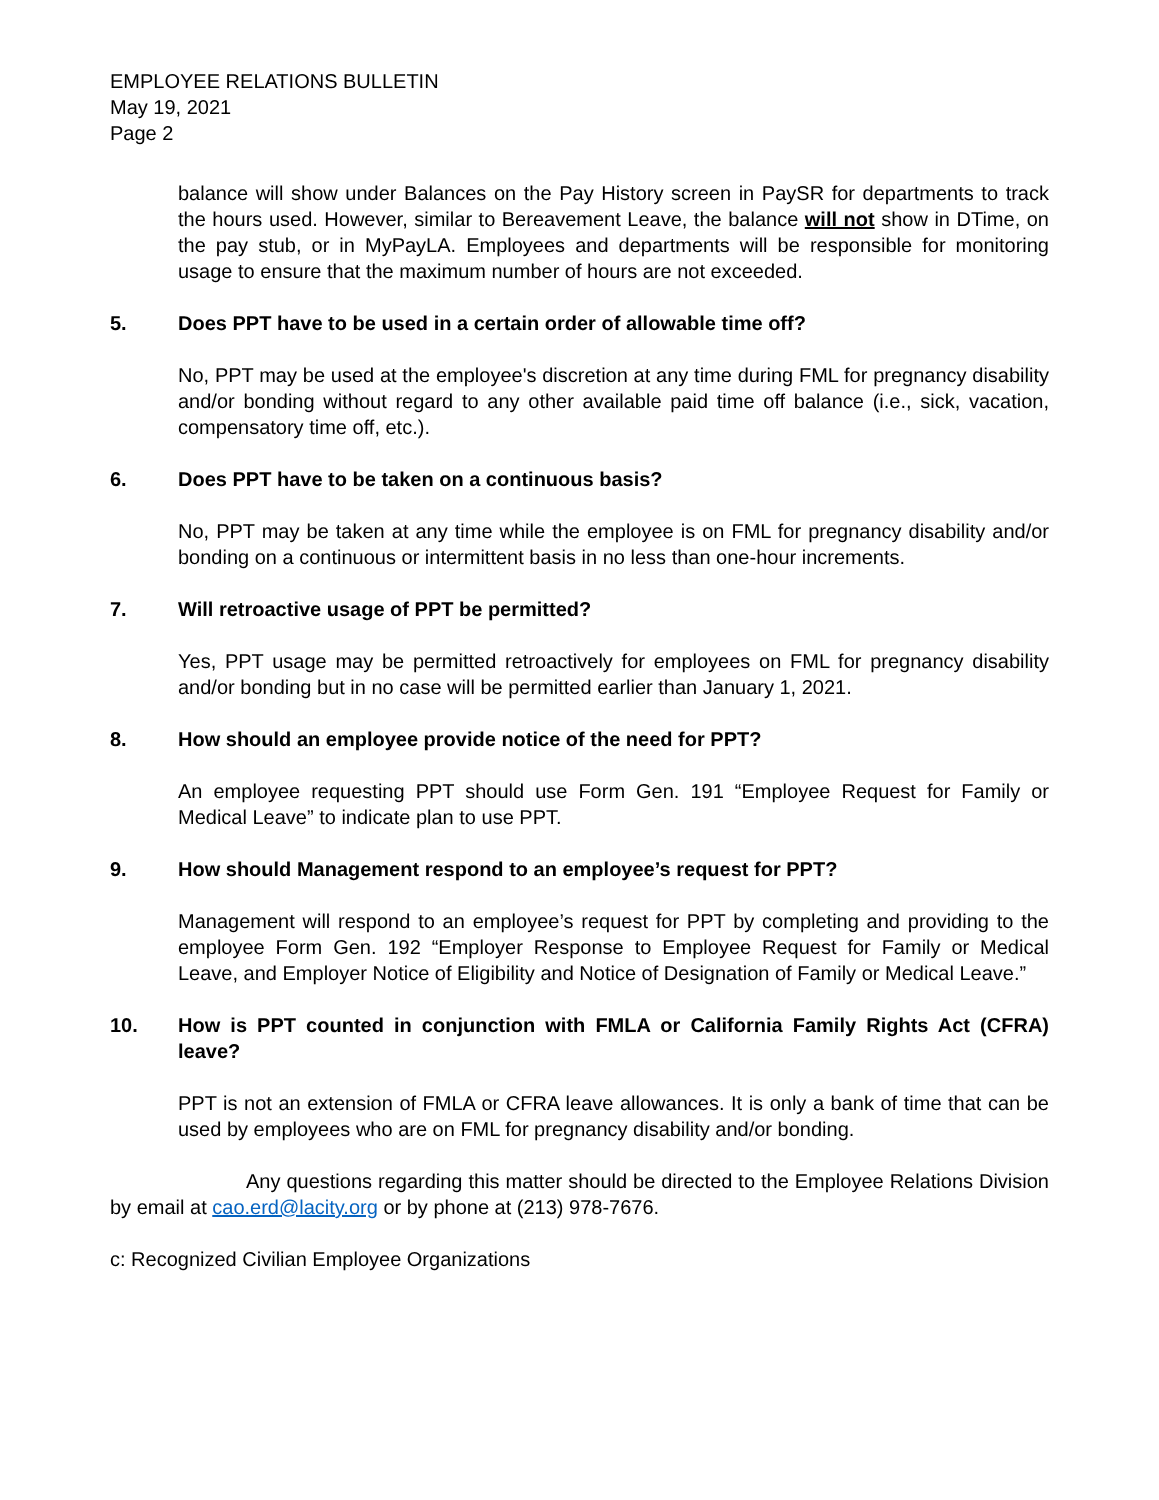EMPLOYEE RELATIONS BULLETIN
May 19, 2021
Page 2
balance will show under Balances on the Pay History screen in PaySR for departments to track the hours used. However, similar to Bereavement Leave, the balance will not show in DTime, on the pay stub, or in MyPayLA. Employees and departments will be responsible for monitoring usage to ensure that the maximum number of hours are not exceeded.
5. Does PPT have to be used in a certain order of allowable time off?
No, PPT may be used at the employee's discretion at any time during FML for pregnancy disability and/or bonding without regard to any other available paid time off balance (i.e., sick, vacation, compensatory time off, etc.).
6. Does PPT have to be taken on a continuous basis?
No, PPT may be taken at any time while the employee is on FML for pregnancy disability and/or bonding on a continuous or intermittent basis in no less than one-hour increments.
7. Will retroactive usage of PPT be permitted?
Yes, PPT usage may be permitted retroactively for employees on FML for pregnancy disability and/or bonding but in no case will be permitted earlier than January 1, 2021.
8. How should an employee provide notice of the need for PPT?
An employee requesting PPT should use Form Gen. 191 “Employee Request for Family or Medical Leave” to indicate plan to use PPT.
9. How should Management respond to an employee’s request for PPT?
Management will respond to an employee’s request for PPT by completing and providing to the employee Form Gen. 192 “Employer Response to Employee Request for Family or Medical Leave, and Employer Notice of Eligibility and Notice of Designation of Family or Medical Leave.”
10. How is PPT counted in conjunction with FMLA or California Family Rights Act (CFRA) leave?
PPT is not an extension of FMLA or CFRA leave allowances. It is only a bank of time that can be used by employees who are on FML for pregnancy disability and/or bonding.
Any questions regarding this matter should be directed to the Employee Relations Division by email at cao.erd@lacity.org or by phone at (213) 978-7676.
c: Recognized Civilian Employee Organizations